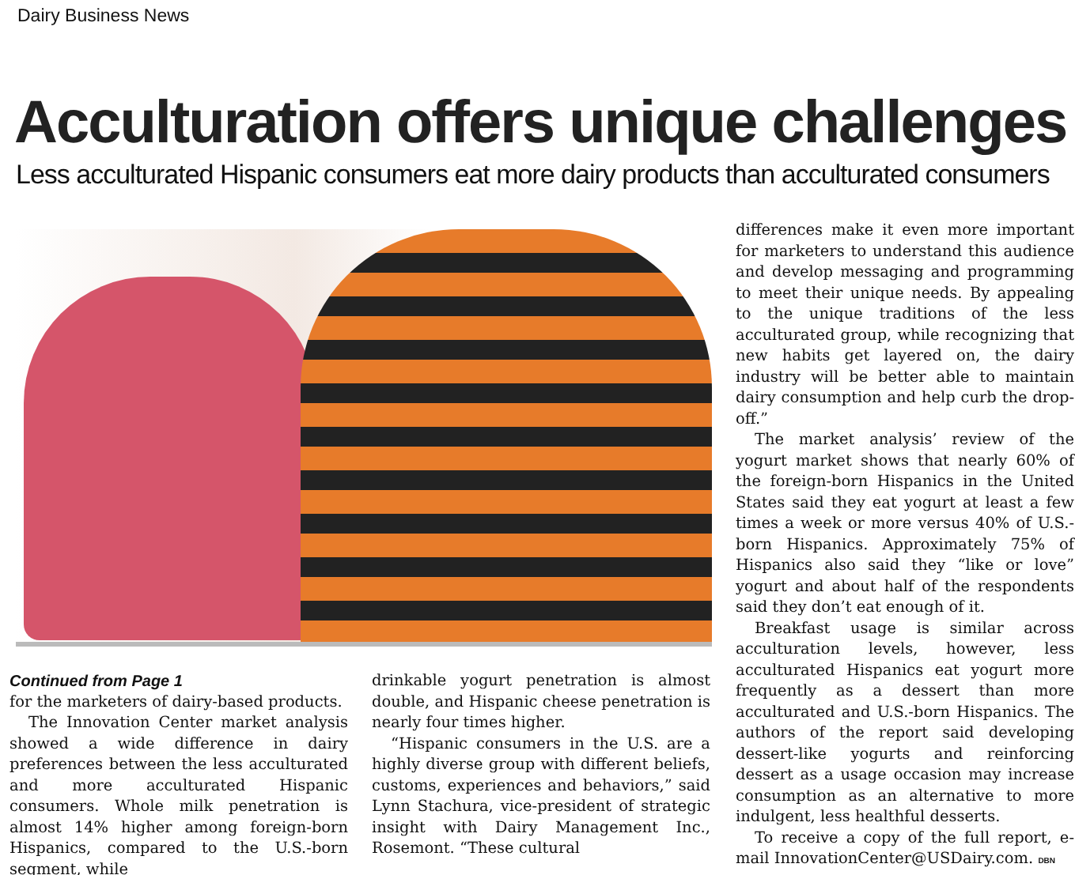Dairy Business News
Acculturation offers unique challenges
Less acculturated Hispanic consumers eat more dairy products than acculturated consumers
Continued from Page 1
for the marketers of dairy-based products.
The Innovation Center market analysis showed a wide difference in dairy preferences between the less acculturated and more acculturated Hispanic consumers. Whole milk penetration is almost 14% higher among foreign-born Hispanics, compared to the U.S.-born segment, while
drinkable yogurt penetration is almost double, and Hispanic cheese penetration is nearly four times higher.
“Hispanic consumers in the U.S. are a highly diverse group with different beliefs, customs, experiences and behaviors,” said Lynn Stachura, vice-president of strategic insight with Dairy Management Inc., Rosemont. “These cultural
differences make it even more important for marketers to understand this audience and develop messaging and programming to meet their unique needs. By appealing to the unique traditions of the less acculturated group, while recognizing that new habits get layered on, the dairy industry will be better able to maintain dairy consumption and help curb the drop-off.”
The market analysis’ review of the yogurt market shows that nearly 60% of the foreign-born Hispanics in the United States said they eat yogurt at least a few times a week or more versus 40% of U.S.-born Hispanics. Approximately 75% of Hispanics also said they “like or love” yogurt and about half of the respondents said they don’t eat enough of it.
Breakfast usage is similar across acculturation levels, however, less acculturated Hispanics eat yogurt more frequently as a dessert than more acculturated and U.S.-born Hispanics. The authors of the report said developing dessert-like yogurts and reinforcing dessert as a usage occasion may increase consumption as an alternative to more indulgent, less healthful desserts.
To receive a copy of the full report, e-mail InnovationCenter@USDairy.com. DBN